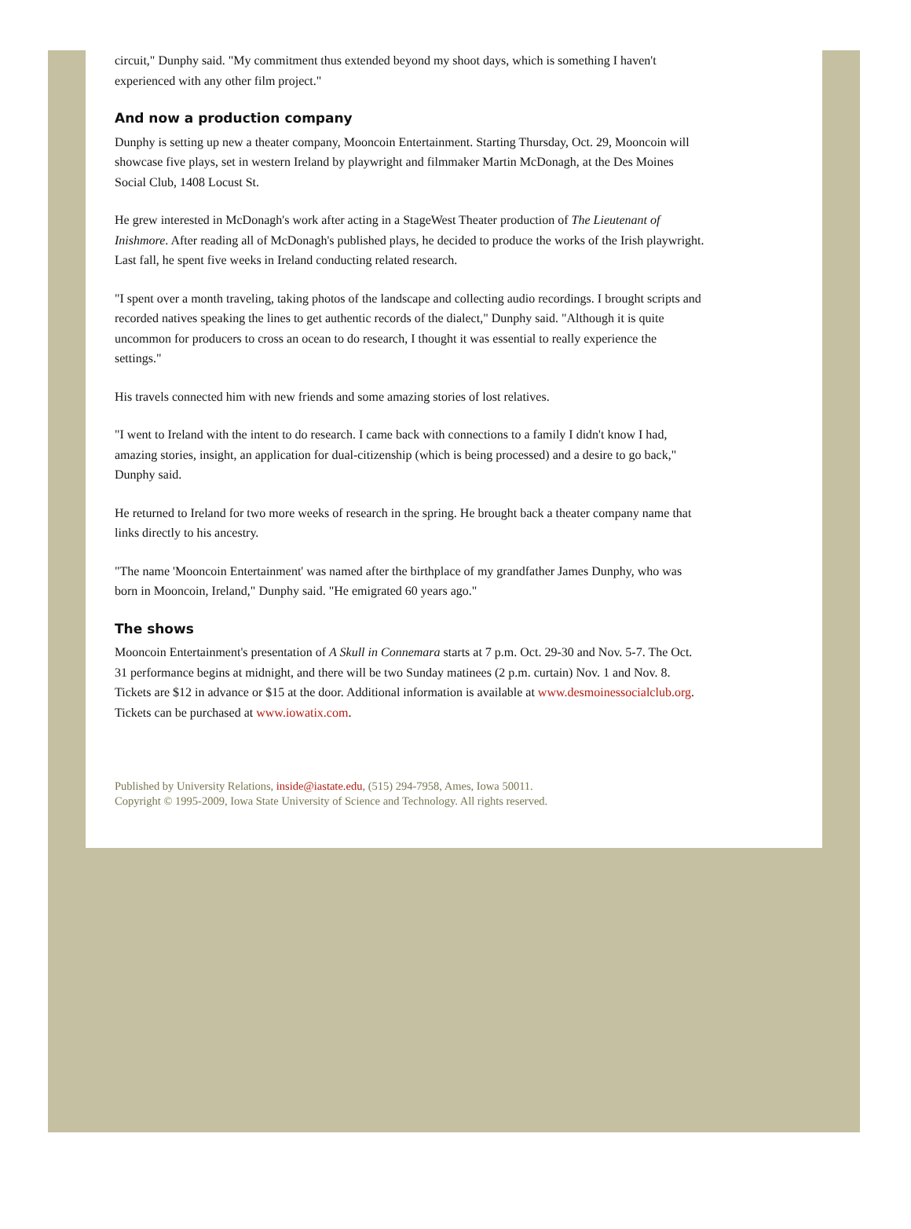circuit," Dunphy said. "My commitment thus extended beyond my shoot days, which is something I haven't experienced with any other film project."
And now a production company
Dunphy is setting up new a theater company, Mooncoin Entertainment. Starting Thursday, Oct. 29, Mooncoin will showcase five plays, set in western Ireland by playwright and filmmaker Martin McDonagh, at the Des Moines Social Club, 1408 Locust St.
He grew interested in McDonagh's work after acting in a StageWest Theater production of The Lieutenant of Inishmore. After reading all of McDonagh's published plays, he decided to produce the works of the Irish playwright. Last fall, he spent five weeks in Ireland conducting related research.
"I spent over a month traveling, taking photos of the landscape and collecting audio recordings. I brought scripts and recorded natives speaking the lines to get authentic records of the dialect," Dunphy said. "Although it is quite uncommon for producers to cross an ocean to do research, I thought it was essential to really experience the settings."
His travels connected him with new friends and some amazing stories of lost relatives.
"I went to Ireland with the intent to do research. I came back with connections to a family I didn't know I had, amazing stories, insight, an application for dual-citizenship (which is being processed) and a desire to go back," Dunphy said.
He returned to Ireland for two more weeks of research in the spring. He brought back a theater company name that links directly to his ancestry.
"The name 'Mooncoin Entertainment' was named after the birthplace of my grandfather James Dunphy, who was born in Mooncoin, Ireland," Dunphy said. "He emigrated 60 years ago."
The shows
Mooncoin Entertainment's presentation of A Skull in Connemara starts at 7 p.m. Oct. 29-30 and Nov. 5-7. The Oct. 31 performance begins at midnight, and there will be two Sunday matinees (2 p.m. curtain) Nov. 1 and Nov. 8. Tickets are $12 in advance or $15 at the door. Additional information is available at www.desmoinessocialclub.org. Tickets can be purchased at www.iowatix.com.
Published by University Relations, inside@iastate.edu, (515) 294-7958, Ames, Iowa 50011.
Copyright © 1995-2009, Iowa State University of Science and Technology. All rights reserved.